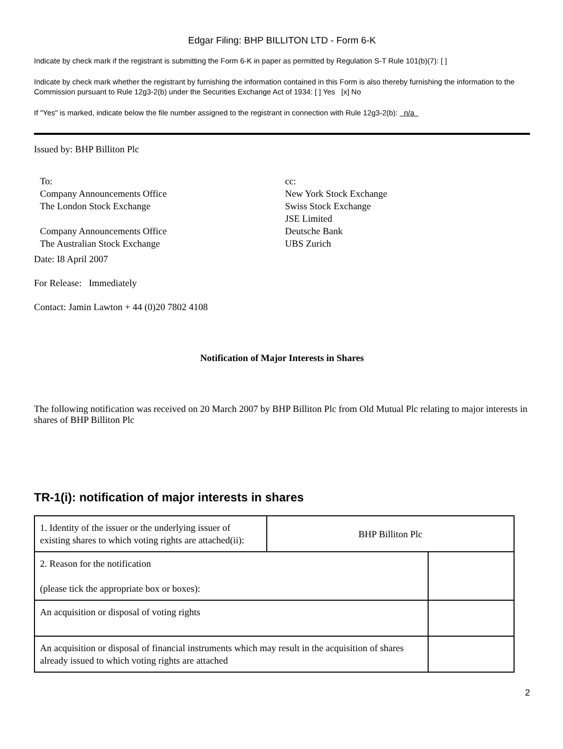Edgar Filing: BHP BILLITON LTD - Form 6-K
Indicate by check mark if the registrant is submitting the Form 6-K in paper as permitted by Regulation S-T Rule 101(b)(7): [ ]
Indicate by check mark whether the registrant by furnishing the information contained in this Form is also thereby furnishing the information to the Commission pursuant to Rule 12g3-2(b) under the Securities Exchange Act of 1934: [ ] Yes [x] No
If "Yes" is marked, indicate below the file number assigned to the registrant in connection with Rule 12g3-2(b): n/a
Issued by: BHP Billiton Plc
To:
Company Announcements Office
The London Stock Exchange
Company Announcements Office
The Australian Stock Exchange
cc:
New York Stock Exchange
Swiss Stock Exchange
JSE Limited
Deutsche Bank
UBS Zurich
Date: I8 April 2007
For Release: Immediately
Contact: Jamin Lawton + 44 (0)20 7802 4108
Notification of Major Interests in Shares
The following notification was received on 20 March 2007 by BHP Billiton Plc from Old Mutual Plc relating to major interests in shares of BHP Billiton Plc
TR-1(i): notification of major interests in shares
| 1. Identity of the issuer or the underlying issuer of existing shares to which voting rights are attached(ii): | BHP Billiton Plc | |
| 2. Reason for the notification (please tick the appropriate box or boxes): | | |
| An acquisition or disposal of voting rights | | |
| An acquisition or disposal of financial instruments which may result in the acquisition of shares already issued to which voting rights are attached | | |
2